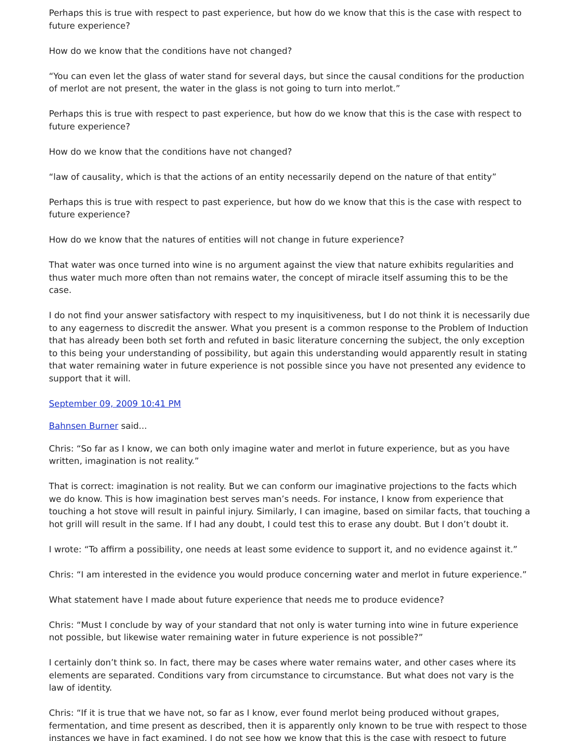Perhaps this is true with respect to past experience, but how do we know that this is the case with respect to future experience?
How do we know that the conditions have not changed?
“You can even let the glass of water stand for several days, but since the causal conditions for the production of merlot are not present, the water in the glass is not going to turn into merlot.”
Perhaps this is true with respect to past experience, but how do we know that this is the case with respect to future experience?
How do we know that the conditions have not changed?
“law of causality, which is that the actions of an entity necessarily depend on the nature of that entity”
Perhaps this is true with respect to past experience, but how do we know that this is the case with respect to future experience?
How do we know that the natures of entities will not change in future experience?
That water was once turned into wine is no argument against the view that nature exhibits regularities and thus water much more often than not remains water, the concept of miracle itself assuming this to be the case.
I do not find your answer satisfactory with respect to my inquisitiveness, but I do not think it is necessarily due to any eagerness to discredit the answer. What you present is a common response to the Problem of Induction that has already been both set forth and refuted in basic literature concerning the subject, the only exception to this being your understanding of possibility, but again this understanding would apparently result in stating that water remaining water in future experience is not possible since you have not presented any evidence to support that it will.
September 09, 2009 10:41 PM
Bahnsen Burner said...
Chris: “So far as I know, we can both only imagine water and merlot in future experience, but as you have written, imagination is not reality.”
That is correct: imagination is not reality. But we can conform our imaginative projections to the facts which we do know. This is how imagination best serves man’s needs. For instance, I know from experience that touching a hot stove will result in painful injury. Similarly, I can imagine, based on similar facts, that touching a hot grill will result in the same. If I had any doubt, I could test this to erase any doubt. But I don’t doubt it.
I wrote: “To affirm a possibility, one needs at least some evidence to support it, and no evidence against it.”
Chris: “I am interested in the evidence you would produce concerning water and merlot in future experience.”
What statement have I made about future experience that needs me to produce evidence?
Chris: “Must I conclude by way of your standard that not only is water turning into wine in future experience not possible, but likewise water remaining water in future experience is not possible?”
I certainly don’t think so. In fact, there may be cases where water remains water, and other cases where its elements are separated. Conditions vary from circumstance to circumstance. But what does not vary is the law of identity.
Chris: “If it is true that we have not, so far as I know, ever found merlot being produced without grapes, fermentation, and time present as described, then it is apparently only known to be true with respect to those instances we have in fact examined. I do not see how we know that this is the case with respect to future